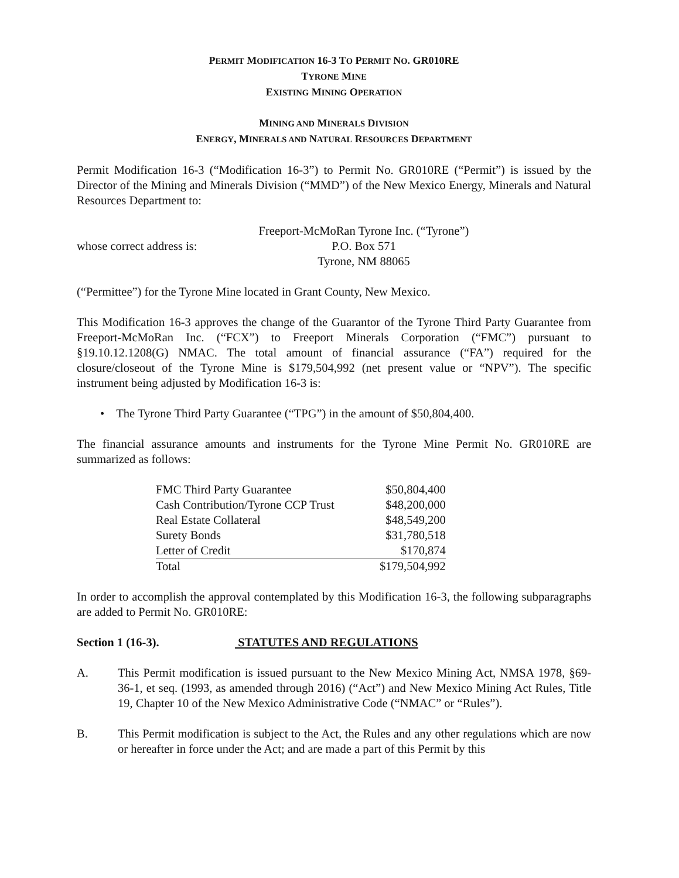PERMIT MODIFICATION 16-3 TO PERMIT NO. GR010RE
TYRONE MINE
EXISTING MINING OPERATION
MINING AND MINERALS DIVISION
ENERGY, MINERALS AND NATURAL RESOURCES DEPARTMENT
Permit Modification 16-3 (“Modification 16-3”) to Permit No. GR010RE (“Permit”) is issued by the Director of the Mining and Minerals Division (“MMD”) of the New Mexico Energy, Minerals and Natural Resources Department to:
whose correct address is:
Freeport-McMoRan Tyrone Inc. (“Tyrone”)
P.O. Box 571
Tyrone, NM 88065
(“Permittee”) for the Tyrone Mine located in Grant County, New Mexico.
This Modification 16-3 approves the change of the Guarantor of the Tyrone Third Party Guarantee from Freeport-McMoRan Inc. (“FCX”) to Freeport Minerals Corporation (“FMC”) pursuant to §19.10.12.1208(G) NMAC. The total amount of financial assurance (“FA”) required for the closure/closeout of the Tyrone Mine is $179,504,992 (net present value or “NPV”). The specific instrument being adjusted by Modification 16-3 is:
• The Tyrone Third Party Guarantee (“TPG”) in the amount of $50,804,400.
The financial assurance amounts and instruments for the Tyrone Mine Permit No. GR010RE are summarized as follows:
| FMC Third Party Guarantee | $50,804,400 |
| Cash Contribution/Tyrone CCP Trust | $48,200,000 |
| Real Estate Collateral | $48,549,200 |
| Surety Bonds | $31,780,518 |
| Letter of Credit | $170,874 |
| Total | $179,504,992 |
In order to accomplish the approval contemplated by this Modification 16-3, the following subparagraphs are added to Permit No. GR010RE:
Section 1 (16-3). STATUTES AND REGULATIONS
A. This Permit modification is issued pursuant to the New Mexico Mining Act, NMSA 1978, §69-36-1, et seq. (1993, as amended through 2016) (“Act”) and New Mexico Mining Act Rules, Title 19, Chapter 10 of the New Mexico Administrative Code (“NMAC” or “Rules”).
B. This Permit modification is subject to the Act, the Rules and any other regulations which are now or hereafter in force under the Act; and are made a part of this Permit by this